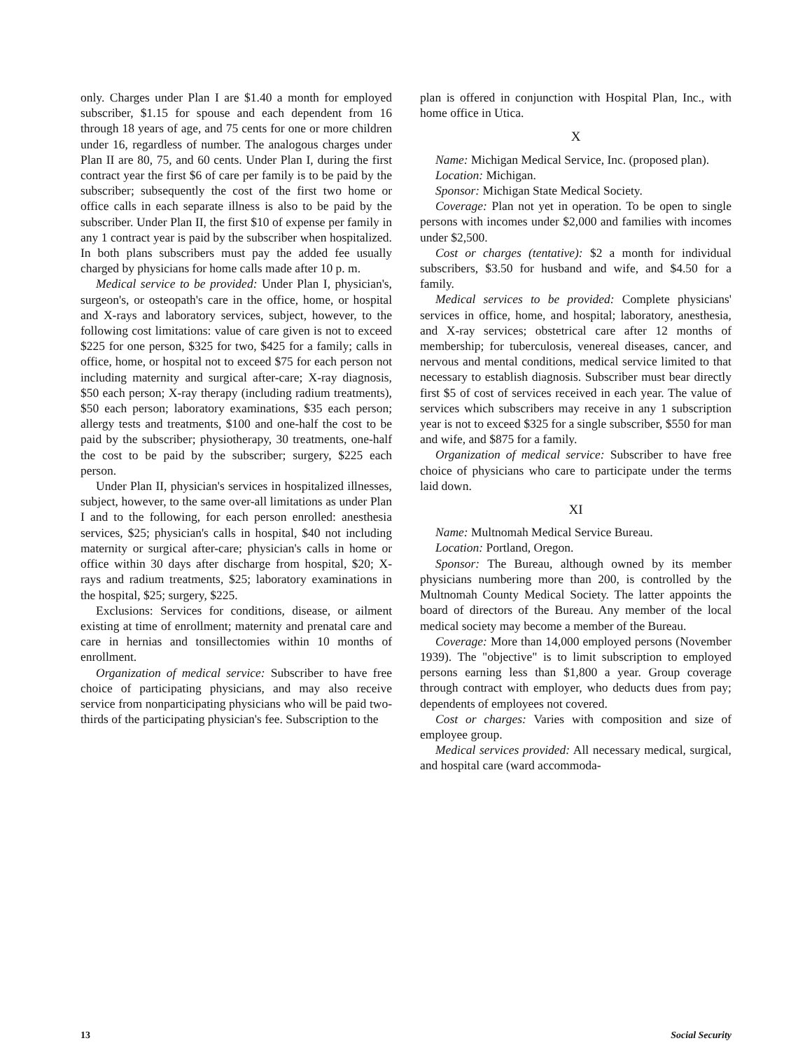only. Charges under Plan I are $1.40 a month for employed subscriber, $1.15 for spouse and each dependent from 16 through 18 years of age, and 75 cents for one or more children under 16, regardless of number. The analogous charges under Plan II are 80, 75, and 60 cents. Under Plan I, during the first contract year the first $6 of care per family is to be paid by the subscriber; subsequently the cost of the first two home or office calls in each separate illness is also to be paid by the subscriber. Under Plan II, the first $10 of expense per family in any 1 contract year is paid by the subscriber when hospitalized. In both plans subscribers must pay the added fee usually charged by physicians for home calls made after 10 p. m.
Medical service to be provided: Under Plan I, physician's, surgeon's, or osteopath's care in the office, home, or hospital and X-rays and laboratory services, subject, however, to the following cost limitations: value of care given is not to exceed $225 for one person, $325 for two, $425 for a family; calls in office, home, or hospital not to exceed $75 for each person not including maternity and surgical after-care; X-ray diagnosis, $50 each person; X-ray therapy (including radium treatments), $50 each person; laboratory examinations, $35 each person; allergy tests and treatments, $100 and one-half the cost to be paid by the subscriber; physiotherapy, 30 treatments, one-half the cost to be paid by the subscriber; surgery, $225 each person.
Under Plan II, physician's services in hospitalized illnesses, subject, however, to the same over-all limitations as under Plan I and to the following, for each person enrolled: anesthesia services, $25; physician's calls in hospital, $40 not including maternity or surgical after-care; physician's calls in home or office within 30 days after discharge from hospital, $20; X-rays and radium treatments, $25; laboratory examinations in the hospital, $25; surgery, $225.
Exclusions: Services for conditions, disease, or ailment existing at time of enrollment; maternity and prenatal care and care in hernias and tonsillectomies within 10 months of enrollment.
Organization of medical service: Subscriber to have free choice of participating physicians, and may also receive service from nonparticipating physicians who will be paid two-thirds of the participating physician's fee. Subscription to the
plan is offered in conjunction with Hospital Plan, Inc., with home office in Utica.
X
Name: Michigan Medical Service, Inc. (proposed plan).
Location: Michigan.
Sponsor: Michigan State Medical Society.
Coverage: Plan not yet in operation. To be open to single persons with incomes under $2,000 and families with incomes under $2,500.
Cost or charges (tentative): $2 a month for individual subscribers, $3.50 for husband and wife, and $4.50 for a family.
Medical services to be provided: Complete physicians' services in office, home, and hospital; laboratory, anesthesia, and X-ray services; obstetrical care after 12 months of membership; for tuberculosis, venereal diseases, cancer, and nervous and mental conditions, medical service limited to that necessary to establish diagnosis. Subscriber must bear directly first $5 of cost of services received in each year. The value of services which subscribers may receive in any 1 subscription year is not to exceed $325 for a single subscriber, $550 for man and wife, and $875 for a family.
Organization of medical service: Subscriber to have free choice of physicians who care to participate under the terms laid down.
XI
Name: Multnomah Medical Service Bureau.
Location: Portland, Oregon.
Sponsor: The Bureau, although owned by its member physicians numbering more than 200, is controlled by the Multnomah County Medical Society. The latter appoints the board of directors of the Bureau. Any member of the local medical society may become a member of the Bureau.
Coverage: More than 14,000 employed persons (November 1939). The "objective" is to limit subscription to employed persons earning less than $1,800 a year. Group coverage through contract with employer, who deducts dues from pay; dependents of employees not covered.
Cost or charges: Varies with composition and size of employee group.
Medical services provided: All necessary medical, surgical, and hospital care (ward accommoda-
13 Social Security